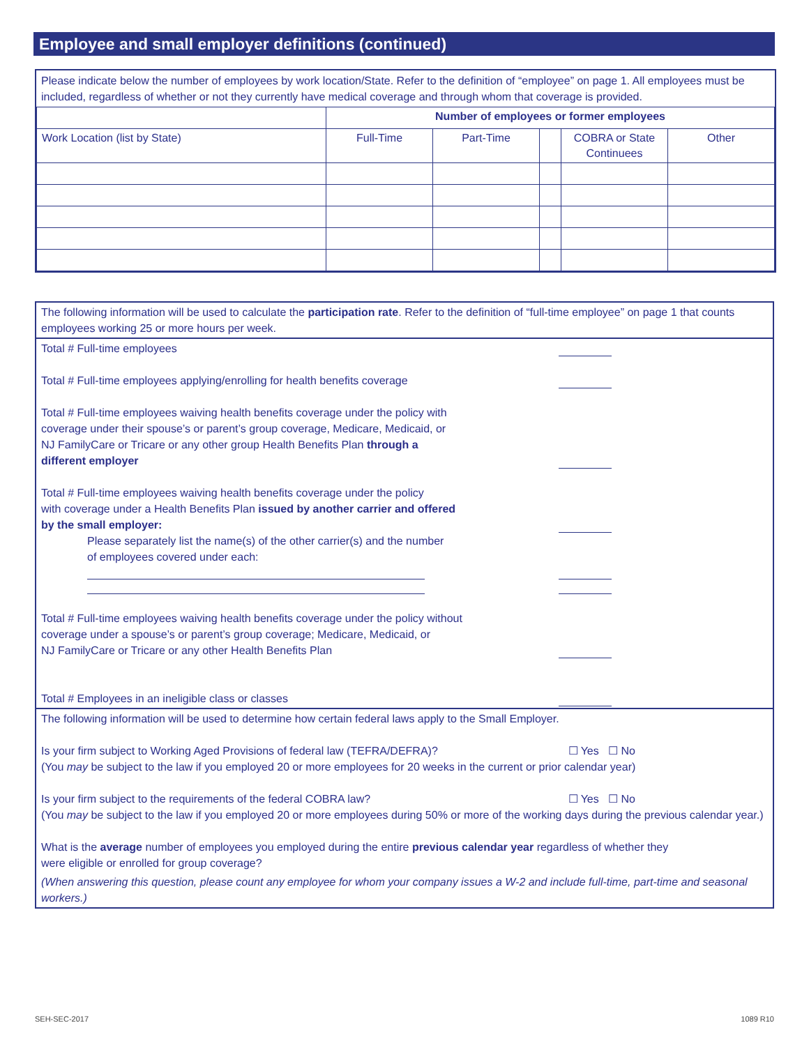Employee and small employer definitions (continued)
Please indicate below the number of employees by work location/State. Refer to the definition of “employee” on page 1. All employees must be included, regardless of whether or not they currently have medical coverage and through whom that coverage is provided.
| | Number of employees or former employees | | | | |
| --- | --- | --- | --- | --- | --- |
| Work Location (list by State) | Full-Time | Part-Time | | COBRA or State Continuees | Other |
The following information will be used to calculate the participation rate. Refer to the definition of “full-time employee” on page 1 that counts employees working 25 or more hours per week.
Total # Full-time employees
Total # Full-time employees applying/enrolling for health benefits coverage
Total # Full-time employees waiving health benefits coverage under the policy with
coverage under their spouse’s or parent’s group coverage, Medicare, Medicaid, or
NJ FamilyCare or Tricare or any other group Health Benefits Plan through a
different employer
Total # Full-time employees waiving health benefits coverage under the policy
with coverage under a Health Benefits Plan issued by another carrier and offered
by the small employer:
Please separately list the name(s) of the other carrier(s) and the number
of employees covered under each:
Total # Full-time employees waiving health benefits coverage under the policy without
coverage under a spouse’s or parent’s group coverage; Medicare, Medicaid, or
NJ FamilyCare or Tricare or any other Health Benefits Plan
Total # Employees in an ineligible class or classes
The following information will be used to determine how certain federal laws apply to the Small Employer.
Is your firm subject to Working Aged Provisions of federal law (TEFRA/DEFRA)? ☐ Yes ☐ No
(You may be subject to the law if you employed 20 or more employees for 20 weeks in the current or prior calendar year)
Is your firm subject to the requirements of the federal COBRA law? ☐ Yes ☐ No
(You may be subject to the law if you employed 20 or more employees during 50% or more of the working days during the previous calendar year.)
What is the average number of employees you employed during the entire previous calendar year regardless of whether they
were eligible or enrolled for group coverage?
(When answering this question, please count any employee for whom your company issues a W-2 and include full-time, part-time and seasonal workers.)
SEH-SEC-2017 1089 R10